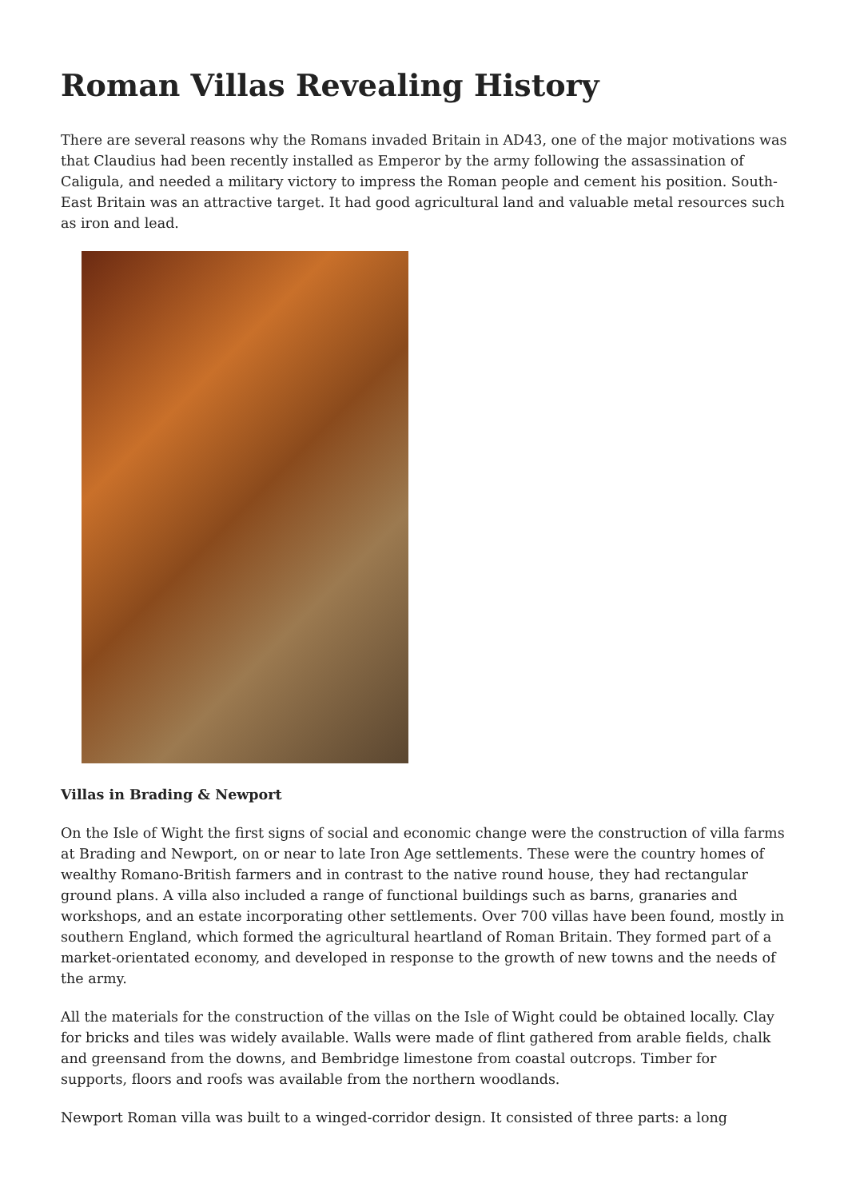Roman Villas Revealing History
There are several reasons why the Romans invaded Britain in AD43, one of the major motivations was that Claudius had been recently installed as Emperor by the army following the assassination of Caligula, and needed a military victory to impress the Roman people and cement his position. South-East Britain was an attractive target. It had good agricultural land and valuable metal resources such as iron and lead.
Villas in Brading & Newport
On the Isle of Wight the first signs of social and economic change were the construction of villa farms at Brading and Newport, on or near to late Iron Age settlements. These were the country homes of wealthy Romano-British farmers and in contrast to the native round house, they had rectangular ground plans. A villa also included a range of functional buildings such as barns, granaries and workshops, and an estate incorporating other settlements. Over 700 villas have been found, mostly in southern England, which formed the agricultural heartland of Roman Britain. They formed part of a market-orientated economy, and developed in response to the growth of new towns and the needs of the army.
All the materials for the construction of the villas on the Isle of Wight could be obtained locally. Clay for bricks and tiles was widely available. Walls were made of flint gathered from arable fields, chalk and greensand from the downs, and Bembridge limestone from coastal outcrops. Timber for supports, floors and roofs was available from the northern woodlands.
Newport Roman villa was built to a winged-corridor design. It consisted of three parts: a long